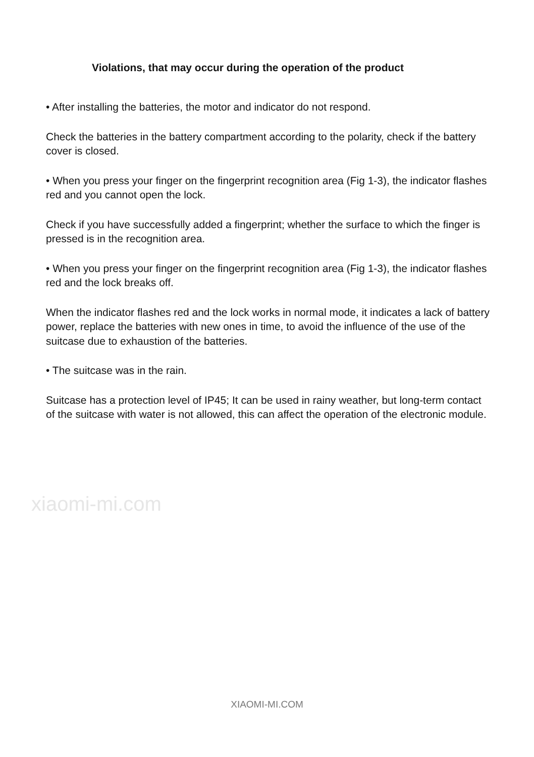Violations, that may occur during the operation of the product
• After installing the batteries, the motor and indicator do not respond.
Check the batteries in the battery compartment according to the polarity, check if the battery cover is closed.
• When you press your finger on the fingerprint recognition area (Fig 1-3), the indicator flashes red and you cannot open the lock.
Check if you have successfully added a fingerprint; whether the surface to which the finger is pressed is in the recognition area.
• When you press your finger on the fingerprint recognition area (Fig 1-3), the indicator flashes red and the lock breaks off.
When the indicator flashes red and the lock works in normal mode, it indicates a lack of battery power, replace the batteries with new ones in time, to avoid the influence of the use of the suitcase due to exhaustion of the batteries.
• The suitcase was in the rain.
Suitcase has a protection level of IP45; It can be used in rainy weather, but long-term contact of the suitcase with water is not allowed, this can affect the operation of the electronic module.
xiaomi-mi.com
XIAOMI-MI.COM